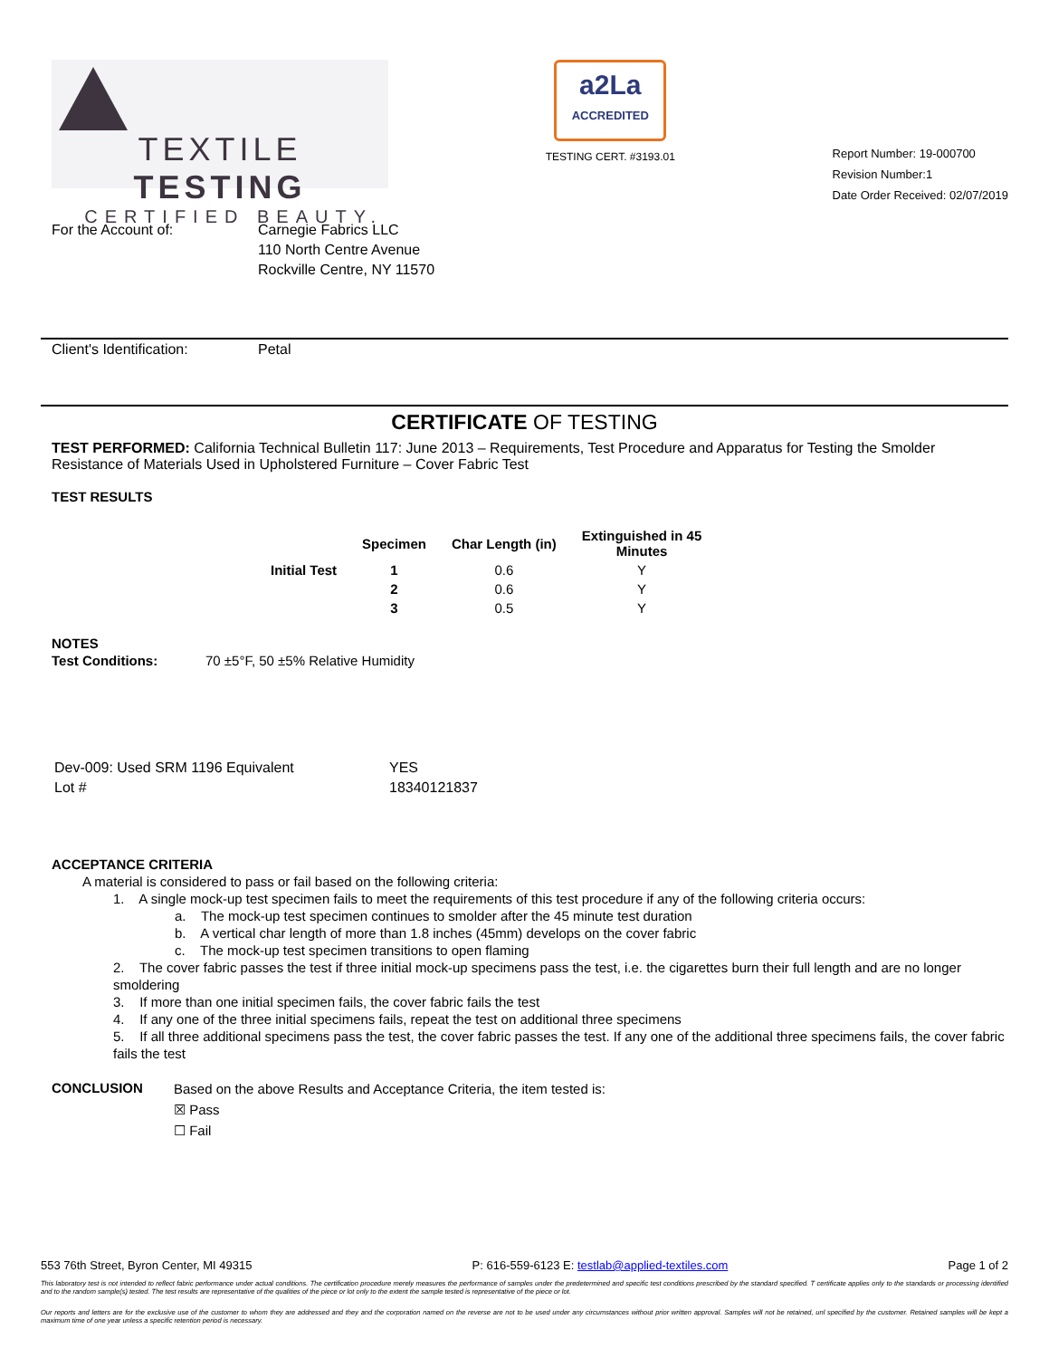TEXTILE TESTING
CERTIFIED BEAUTY.
a2La
ACCREDITED
TESTING CERT. #3193.01
Report Number: 19-000700
Revision Number:1
Date Order Received: 02/07/2019
For the Account of: Carnegie Fabrics LLC
110 North Centre Avenue
Rockville Centre, NY 11570
Client's Identification:
Petal
CERTIFICATE OF TESTING
TEST PERFORMED: California Technical Bulletin 117: June 2013 – Requirements, Test Procedure and Apparatus for Testing the Smolder Resistance of Materials Used in Upholstered Furniture – Cover Fabric Test
TEST RESULTS
| | Specimen | Char Length (in) | Extinguished in 45 Minutes |
| --- | --- | --- | --- |
| Initial Test | 1 | 0.6 | Y |
| | 2 | 0.6 | Y |
| | 3 | 0.5 | Y |
NOTES
Test Conditions: 70 ±5°F, 50 ±5% Relative Humidity
Dev-009: Used SRM 1196 Equivalent
Lot #
YES
18340121837
ACCEPTANCE CRITERIA
A material is considered to pass or fail based on the following criteria:
1. A single mock-up test specimen fails to meet the requirements of this test procedure if any of the following criteria occurs:
a. The mock-up test specimen continues to smolder after the 45 minute test duration
b. A vertical char length of more than 1.8 inches (45mm) develops on the cover fabric
c. The mock-up test specimen transitions to open flaming
2. The cover fabric passes the test if three initial mock-up specimens pass the test, i.e. the cigarettes burn their full length and are no longer smoldering
3. If more than one initial specimen fails, the cover fabric fails the test
4. If any one of the three initial specimens fails, repeat the test on additional three specimens
5. If all three additional specimens pass the test, the cover fabric passes the test. If any one of the additional three specimens fails, the cover fabric fails the test
CONCLUSION
Based on the above Results and Acceptance Criteria, the item tested is:
☒ Pass
☐ Fail
553 76th Street, Byron Center, MI 49315 P: 616-559-6123 E: testlab@applied-textiles.com Page 1 of 2
This laboratory test is not intended to reflect fabric performance under actual conditions. The certification procedure merely measures the performance of samples under the predetermined and specific test conditions prescribed by the standard specified. T certificate applies only to the standards or processing identified and to the random sample(s) tested. The test results are representative of the qualities of the piece or lot only to the extent the sample tested is representative of the piece or lot.
Our reports and letters are for the exclusive use of the customer to whom they are addressed and they and the corporation named on the reverse are not to be used under any circumstances without prior written approval. Samples will not be retained, unl specified by the customer. Retained samples will be kept a maximum time of one year unless a specific retention period is necessary.